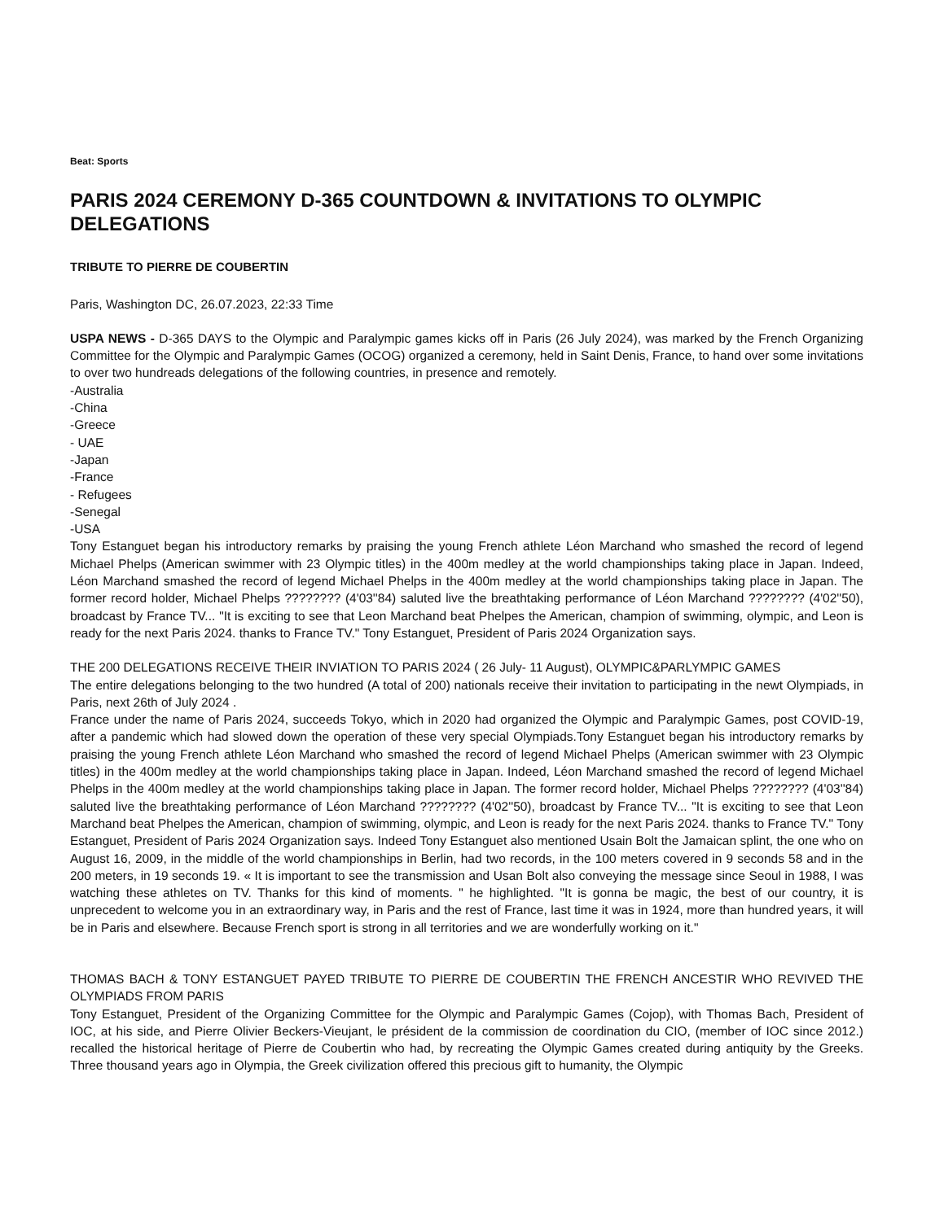Beat: Sports
PARIS 2024 CEREMONY D-365 COUNTDOWN & INVITATIONS TO OLYMPIC DELEGATIONS
TRIBUTE TO PIERRE DE COUBERTIN
Paris, Washington DC, 26.07.2023, 22:33 Time
USPA NEWS - D-365 DAYS to the Olympic and Paralympic games kicks off in Paris (26 July 2024), was marked by the French Organizing Committee for the Olympic and Paralympic Games (OCOG) organized a ceremony, held in Saint Denis, France, to hand over some invitations to over two hundreads delegations of the following countries, in presence and remotely.
-Australia
-China
-Greece
- UAE
-Japan
-France
- Refugees
-Senegal
-USA
Tony Estanguet began his introductory remarks by praising the young French athlete Léon Marchand who smashed the record of legend Michael Phelps (American swimmer with 23 Olympic titles) in the 400m medley at the world championships taking place in Japan. Indeed, Léon Marchand smashed the record of legend Michael Phelps in the 400m medley at the world championships taking place in Japan. The former record holder, Michael Phelps ???????? (4'03''84) saluted live the breathtaking performance of Léon Marchand ???????? (4'02''50), broadcast by France TV... "It is exciting to see that Leon Marchand beat Phelpes the American, champion of swimming, olympic, and Leon is ready for the next Paris 2024. thanks to France TV." Tony Estanguet, President of Paris 2024 Organization says.
THE 200 DELEGATIONS RECEIVE THEIR INVIATION TO PARIS 2024 ( 26 July- 11 August), OLYMPIC&PARLYMPIC GAMES
The entire delegations belonging to the two hundred (A total of 200) nationals receive their invitation to participating in the newt Olympiads, in Paris, next 26th of July 2024 .
France under the name of Paris 2024, succeeds Tokyo, which in 2020 had organized the Olympic and Paralympic Games, post COVID-19, after a pandemic which had slowed down the operation of these very special Olympiads.Tony Estanguet began his introductory remarks by praising the young French athlete Léon Marchand who smashed the record of legend Michael Phelps (American swimmer with 23 Olympic titles) in the 400m medley at the world championships taking place in Japan. Indeed, Léon Marchand smashed the record of legend Michael Phelps in the 400m medley at the world championships taking place in Japan. The former record holder, Michael Phelps ???????? (4'03''84) saluted live the breathtaking performance of Léon Marchand ???????? (4'02''50), broadcast by France TV... "It is exciting to see that Leon Marchand beat Phelpes the American, champion of swimming, olympic, and Leon is ready for the next Paris 2024. thanks to France TV." Tony Estanguet, President of Paris 2024 Organization says. Indeed Tony Estanguet also mentioned Usain Bolt the Jamaican splint, the one who on August 16, 2009, in the middle of the world championships in Berlin, had two records, in the 100 meters covered in 9 seconds 58 and in the 200 meters, in 19 seconds 19. « It is important to see the transmission and Usan Bolt also conveying the message since Seoul in 1988, I was watching these athletes on TV. Thanks for this kind of moments. " he highlighted. "It is gonna be magic, the best of our country, it is unprecedent to welcome you in an extraordinary way, in Paris and the rest of France, last time it was in 1924, more than hundred years, it will be in Paris and elsewhere. Because French sport is strong in all territories and we are wonderfully working on it."
THOMAS BACH & TONY ESTANGUET PAYED TRIBUTE TO PIERRE DE COUBERTIN THE FRENCH ANCESTIR WHO REVIVED THE OLYMPIADS FROM PARIS
Tony Estanguet, President of the Organizing Committee for the Olympic and Paralympic Games (Cojop), with Thomas Bach, President of IOC, at his side, and Pierre Olivier Beckers-Vieujant, le président de la commission de coordination du CIO, (member of IOC since 2012.) recalled the historical heritage of Pierre de Coubertin who had, by recreating the Olympic Games created during antiquity by the Greeks. Three thousand years ago in Olympia, the Greek civilization offered this precious gift to humanity, the Olympic